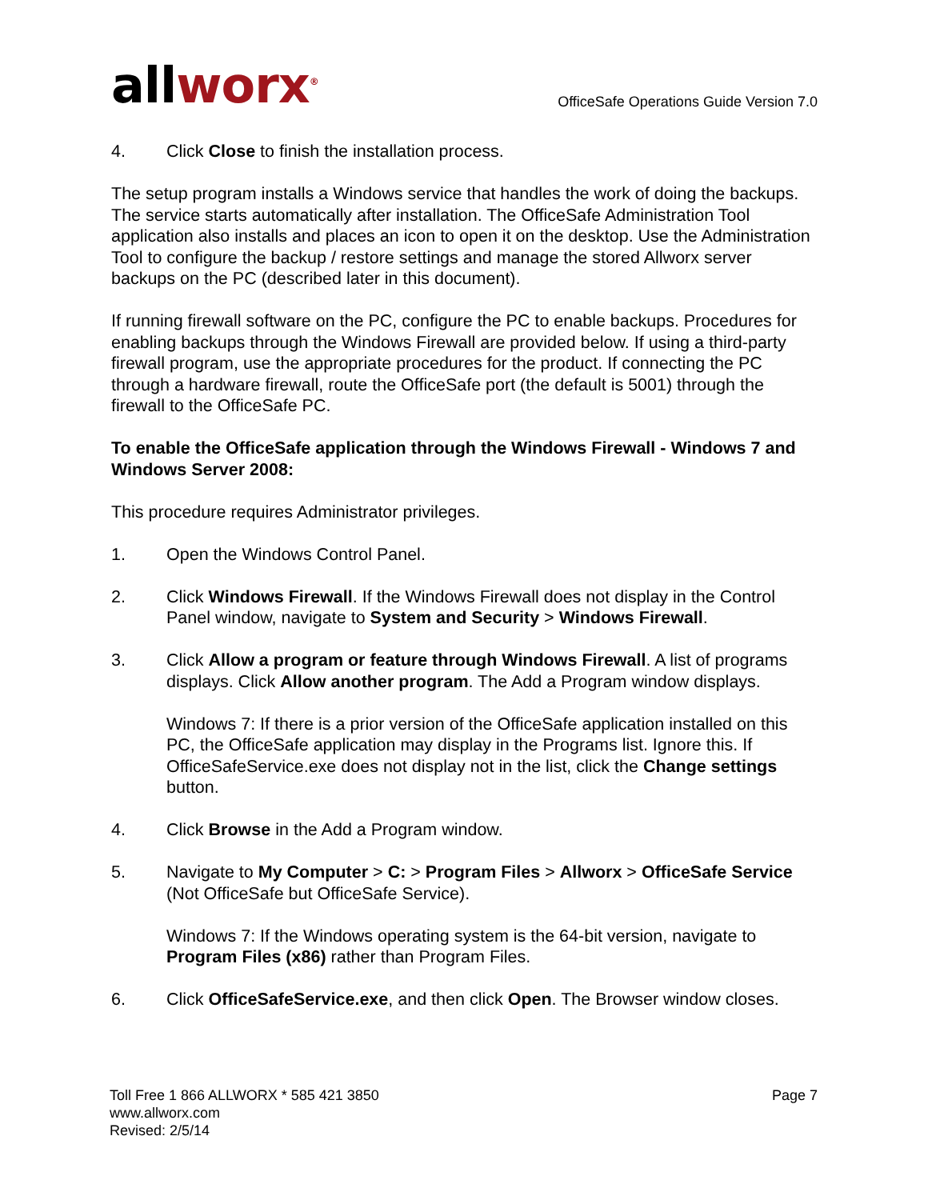allworx<sup>®</sup>
OfficeSafe Operations Guide Version 7.0
4. Click Close to finish the installation process.
The setup program installs a Windows service that handles the work of doing the backups. The service starts automatically after installation. The OfficeSafe Administration Tool application also installs and places an icon to open it on the desktop. Use the Administration Tool to configure the backup / restore settings and manage the stored Allworx server backups on the PC (described later in this document).
If running firewall software on the PC, configure the PC to enable backups. Procedures for enabling backups through the Windows Firewall are provided below. If using a third-party firewall program, use the appropriate procedures for the product. If connecting the PC through a hardware firewall, route the OfficeSafe port (the default is 5001) through the firewall to the OfficeSafe PC.
To enable the OfficeSafe application through the Windows Firewall - Windows 7 and Windows Server 2008:
This procedure requires Administrator privileges.
1. Open the Windows Control Panel.
2. Click Windows Firewall. If the Windows Firewall does not display in the Control Panel window, navigate to System and Security > Windows Firewall.
3. Click Allow a program or feature through Windows Firewall. A list of programs displays. Click Allow another program. The Add a Program window displays.
Windows 7: If there is a prior version of the OfficeSafe application installed on this PC, the OfficeSafe application may display in the Programs list. Ignore this. If OfficeSafeService.exe does not display not in the list, click the Change settings button.
4. Click Browse in the Add a Program window.
5. Navigate to My Computer > C: > Program Files > Allworx > OfficeSafe Service (Not OfficeSafe but OfficeSafe Service).
Windows 7: If the Windows operating system is the 64-bit version, navigate to Program Files (x86) rather than Program Files.
6. Click OfficeSafeService.exe, and then click Open. The Browser window closes.
Toll Free 1 866 ALLWORX * 585 421 3850
www.allworx.com
Revised: 2/5/14
Page 7